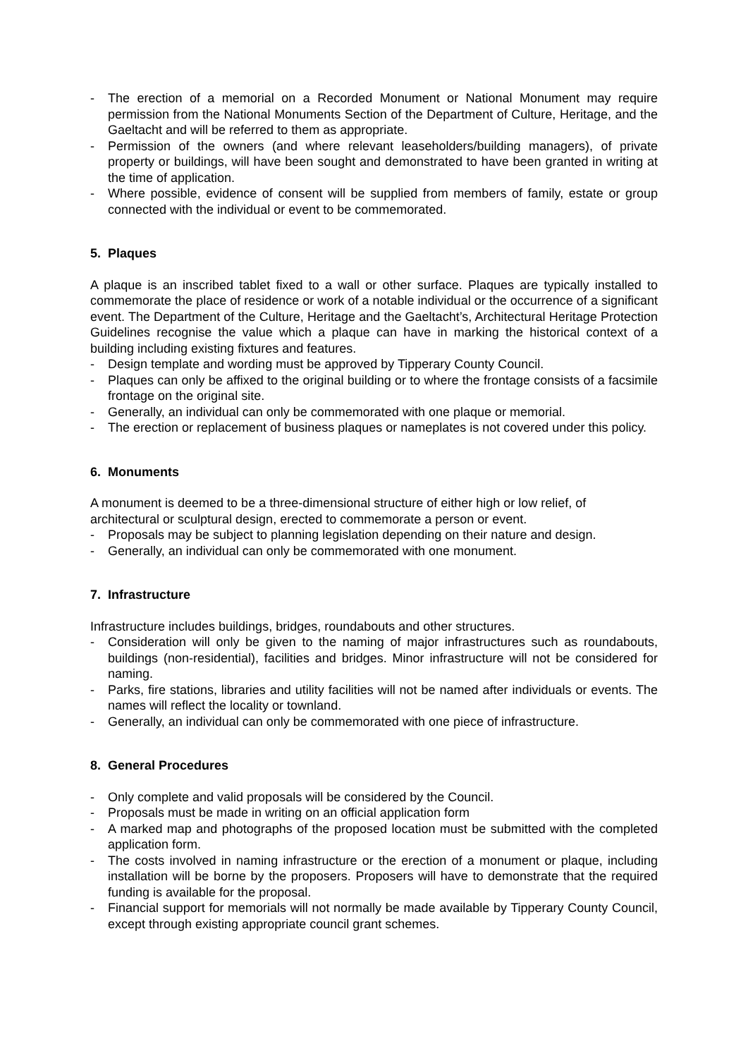- The erection of a memorial on a Recorded Monument or National Monument may require permission from the National Monuments Section of the Department of Culture, Heritage, and the Gaeltacht and will be referred to them as appropriate.
- Permission of the owners (and where relevant leaseholders/building managers), of private property or buildings, will have been sought and demonstrated to have been granted in writing at the time of application.
- Where possible, evidence of consent will be supplied from members of family, estate or group connected with the individual or event to be commemorated.
5. Plaques
A plaque is an inscribed tablet fixed to a wall or other surface. Plaques are typically installed to commemorate the place of residence or work of a notable individual or the occurrence of a significant event. The Department of the Culture, Heritage and the Gaeltacht’s, Architectural Heritage Protection Guidelines recognise the value which a plaque can have in marking the historical context of a building including existing fixtures and features.
- Design template and wording must be approved by Tipperary County Council.
- Plaques can only be affixed to the original building or to where the frontage consists of a facsimile frontage on the original site.
- Generally, an individual can only be commemorated with one plaque or memorial.
- The erection or replacement of business plaques or nameplates is not covered under this policy.
6. Monuments
A monument is deemed to be a three-dimensional structure of either high or low relief, of architectural or sculptural design, erected to commemorate a person or event.
- Proposals may be subject to planning legislation depending on their nature and design.
- Generally, an individual can only be commemorated with one monument.
7. Infrastructure
Infrastructure includes buildings, bridges, roundabouts and other structures.
- Consideration will only be given to the naming of major infrastructures such as roundabouts, buildings (non-residential), facilities and bridges. Minor infrastructure will not be considered for naming.
- Parks, fire stations, libraries and utility facilities will not be named after individuals or events. The names will reflect the locality or townland.
- Generally, an individual can only be commemorated with one piece of infrastructure.
8. General Procedures
- Only complete and valid proposals will be considered by the Council.
- Proposals must be made in writing on an official application form
- A marked map and photographs of the proposed location must be submitted with the completed application form.
- The costs involved in naming infrastructure or the erection of a monument or plaque, including installation will be borne by the proposers. Proposers will have to demonstrate that the required funding is available for the proposal.
- Financial support for memorials will not normally be made available by Tipperary County Council, except through existing appropriate council grant schemes.